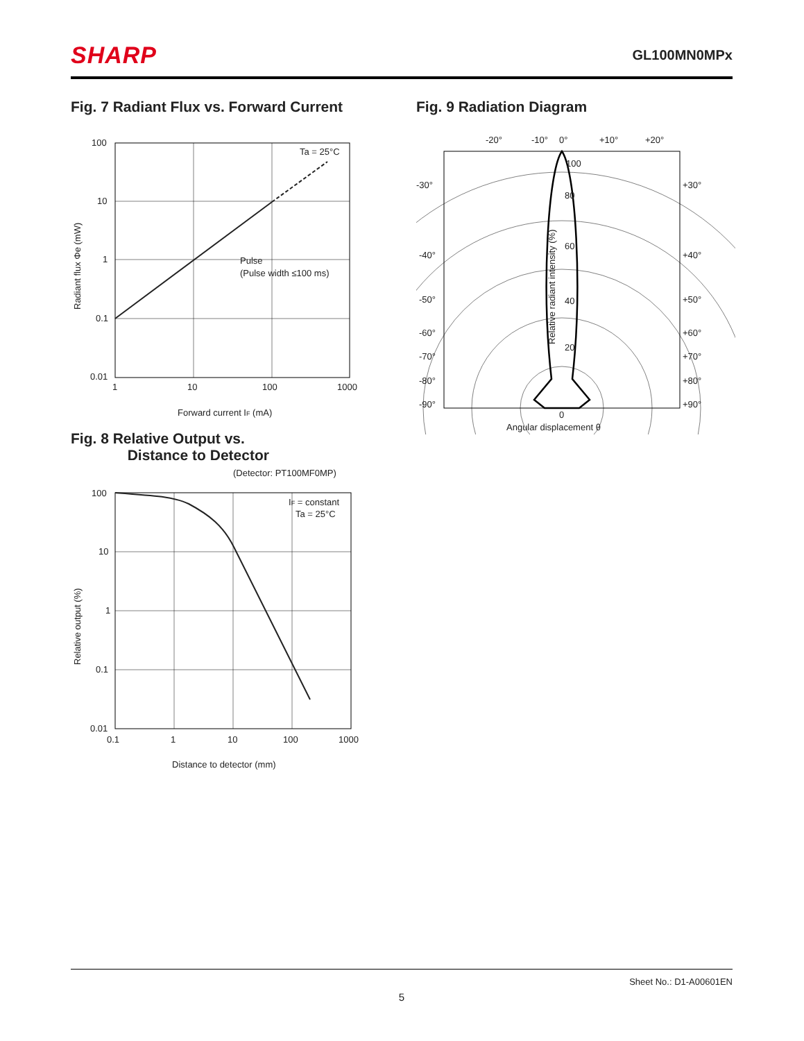SHARP GL100MN0MPx
Fig. 7 Radiant Flux vs. Forward Current
100
10
1
0.1
0.01
1
10
100
1000
Ta = 25°C
Pulse
(Pulse width ≤100 ms)
Forward current IF (mA)
Radiant flux Φe (mW)
Fig. 9 Radiation Diagram
-20°
-10°
0°
+10°
+20°
-30°
-40°
-50°
-60°
-70°
-80°
-90°
+30°
+40°
+50°
+60°
+70°
+80°
+90°
100
80
60
40
20
0
Angular displacement θ
Relative radiant intensity (%)
Fig. 8 Relative Output vs.
Distance to Detector
(Detector: PT100MF0MP)
100
10
1
0.1
0.01
0.1
1
10
100
1000
IF = constant
Ta = 25°C
Distance to detector (mm)
Relative output (%)
Sheet No.: D1-A00601EN
5